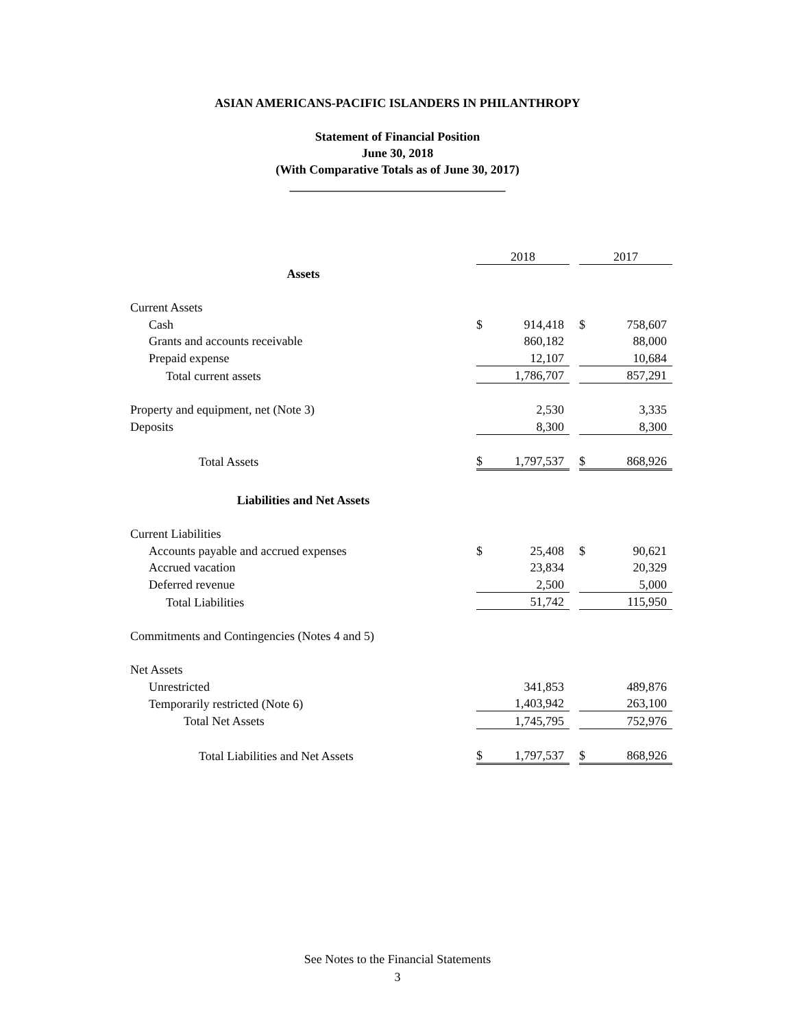ASIAN AMERICANS-PACIFIC ISLANDERS IN PHILANTHROPY
Statement of Financial Position
June 30, 2018
(With Comparative Totals as of June 30, 2017)
___________________________________
| | 2018 | | | 2017 | |
| Assets | | | | | |
| Current Assets | | | | | |
| Cash | $ | 914,418 | | $ | 758,607 |
| Grants and accounts receivable | | 860,182 | | | 88,000 |
| Prepaid expense | | 12,107 | | | 10,684 |
| Total current assets | | 1,786,707 | | | 857,291 |
| Property and equipment, net (Note 3) | | 2,530 | | | 3,335 |
| Deposits | | 8,300 | | | 8,300 |
| Total Assets | $ | 1,797,537 | | $ | 868,926 |
| Liabilities and Net Assets | | | | | |
| Current Liabilities | | | | | |
| Accounts payable and accrued expenses | $ | 25,408 | | $ | 90,621 |
| Accrued vacation | | 23,834 | | | 20,329 |
| Deferred revenue | | 2,500 | | | 5,000 |
| Total Liabilities | | 51,742 | | | 115,950 |
| Commitments and Contingencies (Notes 4 and 5) | | | | | |
| Net Assets | | | | | |
| Unrestricted | | 341,853 | | | 489,876 |
| Temporarily restricted (Note 6) | | 1,403,942 | | | 263,100 |
| Total Net Assets | | 1,745,795 | | | 752,976 |
| Total Liabilities and Net Assets | $ | 1,797,537 | | $ | 868,926 |
See Notes to the Financial Statements
3